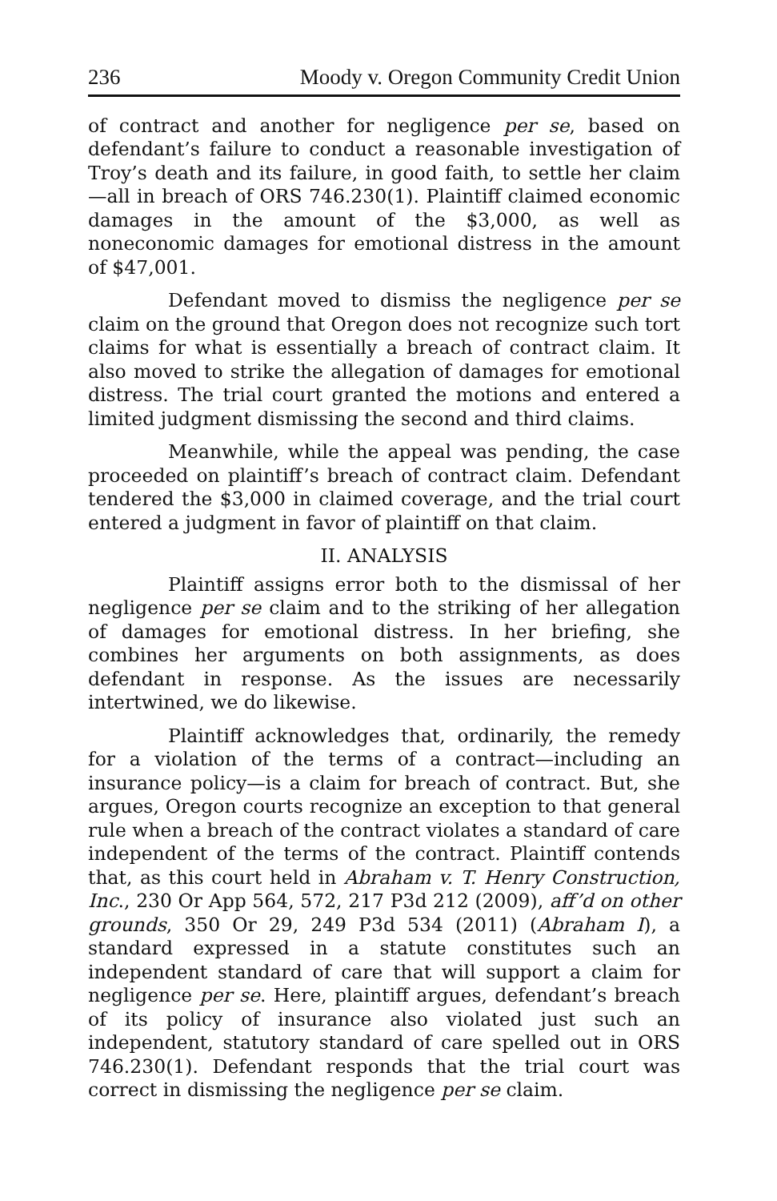236 Moody v. Oregon Community Credit Union
of contract and another for negligence per se, based on defendant’s failure to conduct a reasonable investigation of Troy’s death and its failure, in good faith, to settle her claim—all in breach of ORS 746.230(1). Plaintiff claimed economic damages in the amount of the $3,000, as well as noneconomic damages for emotional distress in the amount of $47,001.
Defendant moved to dismiss the negligence per se claim on the ground that Oregon does not recognize such tort claims for what is essentially a breach of contract claim. It also moved to strike the allegation of damages for emotional distress. The trial court granted the motions and entered a limited judgment dismissing the second and third claims.
Meanwhile, while the appeal was pending, the case proceeded on plaintiff’s breach of contract claim. Defendant tendered the $3,000 in claimed coverage, and the trial court entered a judgment in favor of plaintiff on that claim.
II. ANALYSIS
Plaintiff assigns error both to the dismissal of her negligence per se claim and to the striking of her allegation of damages for emotional distress. In her briefing, she combines her arguments on both assignments, as does defendant in response. As the issues are necessarily intertwined, we do likewise.
Plaintiff acknowledges that, ordinarily, the remedy for a violation of the terms of a contract—including an insurance policy—is a claim for breach of contract. But, she argues, Oregon courts recognize an exception to that general rule when a breach of the contract violates a standard of care independent of the terms of the contract. Plaintiff contends that, as this court held in Abraham v. T. Henry Construction, Inc., 230 Or App 564, 572, 217 P3d 212 (2009), aff’d on other grounds, 350 Or 29, 249 P3d 534 (2011) (Abraham I), a standard expressed in a statute constitutes such an independent standard of care that will support a claim for negligence per se. Here, plaintiff argues, defendant’s breach of its policy of insurance also violated just such an independent, statutory standard of care spelled out in ORS 746.230(1). Defendant responds that the trial court was correct in dismissing the negligence per se claim.